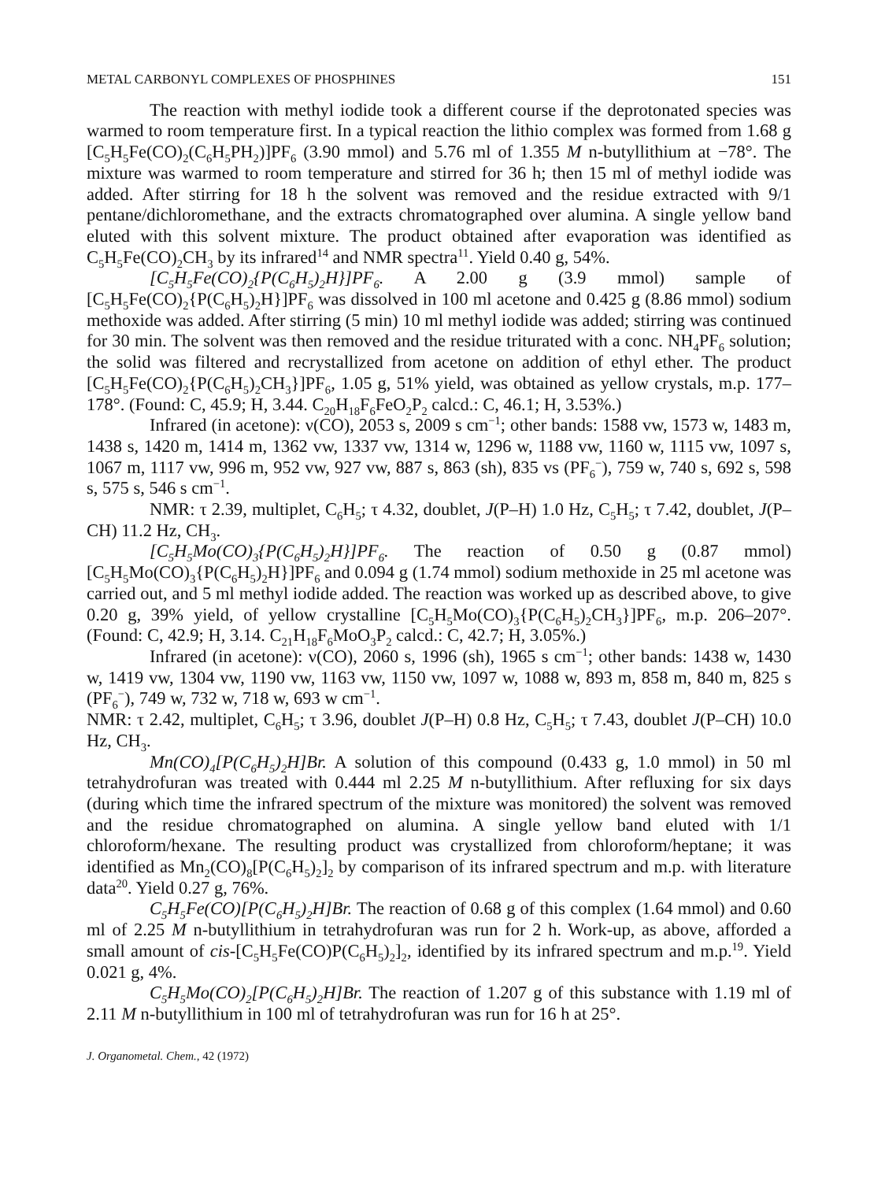METAL CARBONYL COMPLEXES OF PHOSPHINES 151
The reaction with methyl iodide took a different course if the deprotonated species was warmed to room temperature first. In a typical reaction the lithio complex was formed from 1.68 g [C<sub>5</sub>H<sub>5</sub>Fe(CO)<sub>2</sub>(C<sub>6</sub>H<sub>5</sub>PH<sub>2</sub>)]PF<sub>6</sub> (3.90 mmol) and 5.76 ml of 1.355 M n-butyllithium at −78°. The mixture was warmed to room temperature and stirred for 36 h; then 15 ml of methyl iodide was added. After stirring for 18 h the solvent was removed and the residue extracted with 9/1 pentane/dichloromethane, and the extracts chromatographed over alumina. A single yellow band eluted with this solvent mixture. The product obtained after evaporation was identified as C<sub>5</sub>H<sub>5</sub>Fe(CO)<sub>2</sub>CH<sub>3</sub> by its infrared<sup>14</sup> and NMR spectra<sup>11</sup>. Yield 0.40 g, 54%.
[C<sub>5</sub>H<sub>5</sub>Fe(CO)<sub>2</sub>{P(C<sub>6</sub>H<sub>5</sub>)<sub>2</sub>H}]PF<sub>6</sub>. A 2.00 g (3.9 mmol) sample of [C<sub>5</sub>H<sub>5</sub>Fe(CO)<sub>2</sub>{P(C<sub>6</sub>H<sub>5</sub>)<sub>2</sub>H}]PF<sub>6</sub> was dissolved in 100 ml acetone and 0.425 g (8.86 mmol) sodium methoxide was added. After stirring (5 min) 10 ml methyl iodide was added; stirring was continued for 30 min. The solvent was then removed and the residue triturated with a conc. NH<sub>4</sub>PF<sub>6</sub> solution; the solid was filtered and recrystallized from acetone on addition of ethyl ether. The product [C<sub>5</sub>H<sub>5</sub>Fe(CO)<sub>2</sub>{P(C<sub>6</sub>H<sub>5</sub>)<sub>2</sub>CH<sub>3</sub>}]PF<sub>6</sub>, 1.05 g, 51% yield, was obtained as yellow crystals, m.p. 177–178°. (Found: C, 45.9; H, 3.44. C<sub>20</sub>H<sub>18</sub>F<sub>6</sub>FeO<sub>2</sub>P<sub>2</sub> calcd.: C, 46.1; H, 3.53%.)
Infrared (in acetone): ν(CO), 2053 s, 2009 s cm<sup>−1</sup>; other bands: 1588 vw, 1573 w, 1483 m, 1438 s, 1420 m, 1414 m, 1362 vw, 1337 vw, 1314 w, 1296 w, 1188 vw, 1160 w, 1115 vw, 1097 s, 1067 m, 1117 vw, 996 m, 952 vw, 927 vw, 887 s, 863 (sh), 835 vs (PF<sub>6</sub><sup>−</sup>), 759 w, 740 s, 692 s, 598 s, 575 s, 546 s cm<sup>−1</sup>.
NMR: τ 2.39, multiplet, C<sub>6</sub>H<sub>5</sub>; τ 4.32, doublet, J(P–H) 1.0 Hz, C<sub>5</sub>H<sub>5</sub>; τ 7.42, doublet, J(P–CH) 11.2 Hz, CH<sub>3</sub>.
[C<sub>5</sub>H<sub>5</sub>Mo(CO)<sub>3</sub>{P(C<sub>6</sub>H<sub>5</sub>)<sub>2</sub>H}]PF<sub>6</sub>. The reaction of 0.50 g (0.87 mmol) [C<sub>5</sub>H<sub>5</sub>Mo(CO)<sub>3</sub>{P(C<sub>6</sub>H<sub>5</sub>)<sub>2</sub>H}]PF<sub>6</sub> and 0.094 g (1.74 mmol) sodium methoxide in 25 ml acetone was carried out, and 5 ml methyl iodide added. The reaction was worked up as described above, to give 0.20 g, 39% yield, of yellow crystalline [C<sub>5</sub>H<sub>5</sub>Mo(CO)<sub>3</sub>{P(C<sub>6</sub>H<sub>5</sub>)<sub>2</sub>CH<sub>3</sub>}]PF<sub>6</sub>, m.p. 206–207°. (Found: C, 42.9; H, 3.14. C<sub>21</sub>H<sub>18</sub>F<sub>6</sub>MoO<sub>3</sub>P<sub>2</sub> calcd.: C, 42.7; H, 3.05%.)
Infrared (in acetone): ν(CO), 2060 s, 1996 (sh), 1965 s cm<sup>−1</sup>; other bands: 1438 w, 1430 w, 1419 vw, 1304 vw, 1190 vw, 1163 vw, 1150 vw, 1097 w, 1088 w, 893 m, 858 m, 840 m, 825 s (PF<sub>6</sub><sup>−</sup>), 749 w, 732 w, 718 w, 693 w cm<sup>−1</sup>.
NMR: τ 2.42, multiplet, C<sub>6</sub>H<sub>5</sub>; τ 3.96, doublet J(P–H) 0.8 Hz, C<sub>5</sub>H<sub>5</sub>; τ 7.43, doublet J(P–CH) 10.0 Hz, CH<sub>3</sub>.
Mn(CO)<sub>4</sub>[P(C<sub>6</sub>H<sub>5</sub>)<sub>2</sub>H]Br. A solution of this compound (0.433 g, 1.0 mmol) in 50 ml tetrahydrofuran was treated with 0.444 ml 2.25 M n-butyllithium. After refluxing for six days (during which time the infrared spectrum of the mixture was monitored) the solvent was removed and the residue chromatographed on alumina. A single yellow band eluted with 1/1 chloroform/hexane. The resulting product was crystallized from chloroform/heptane; it was identified as Mn<sub>2</sub>(CO)<sub>8</sub>[P(C<sub>6</sub>H<sub>5</sub>)<sub>2</sub>]<sub>2</sub> by comparison of its infrared spectrum and m.p. with literature data<sup>20</sup>. Yield 0.27 g, 76%.
C<sub>5</sub>H<sub>5</sub>Fe(CO)[P(C<sub>6</sub>H<sub>5</sub>)<sub>2</sub>H]Br. The reaction of 0.68 g of this complex (1.64 mmol) and 0.60 ml of 2.25 M n-butyllithium in tetrahydrofuran was run for 2 h. Work-up, as above, afforded a small amount of cis-[C<sub>5</sub>H<sub>5</sub>Fe(CO)P(C<sub>6</sub>H<sub>5</sub>)<sub>2</sub>]<sub>2</sub>, identified by its infrared spectrum and m.p.<sup>19</sup>. Yield 0.021 g, 4%.
C<sub>5</sub>H<sub>5</sub>Mo(CO)<sub>2</sub>[P(C<sub>6</sub>H<sub>5</sub>)<sub>2</sub>H]Br. The reaction of 1.207 g of this substance with 1.19 ml of 2.11 M n-butyllithium in 100 ml of tetrahydrofuran was run for 16 h at 25°.
J. Organometal. Chem., 42 (1972)